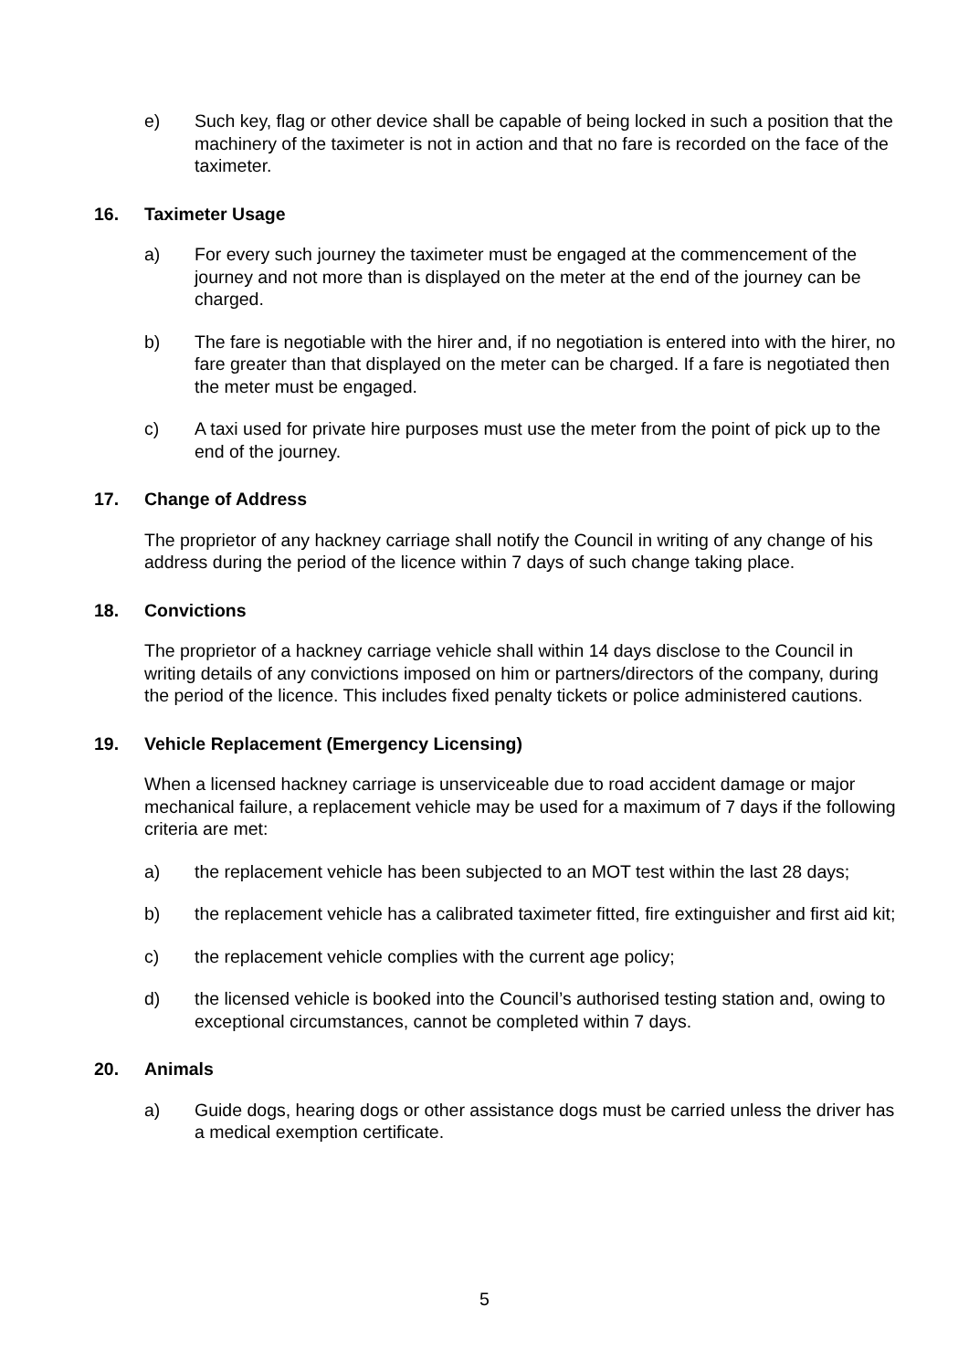e) Such key, flag or other device shall be capable of being locked in such a position that the machinery of the taximeter is not in action and that no fare is recorded on the face of the taximeter.
16. Taximeter Usage
a) For every such journey the taximeter must be engaged at the commencement of the journey and not more than is displayed on the meter at the end of the journey can be charged.
b) The fare is negotiable with the hirer and, if no negotiation is entered into with the hirer, no fare greater than that displayed on the meter can be charged. If a fare is negotiated then the meter must be engaged.
c) A taxi used for private hire purposes must use the meter from the point of pick up to the end of the journey.
17. Change of Address
The proprietor of any hackney carriage shall notify the Council in writing of any change of his address during the period of the licence within 7 days of such change taking place.
18. Convictions
The proprietor of a hackney carriage vehicle shall within 14 days disclose to the Council in writing details of any convictions imposed on him or partners/directors of the company, during the period of the licence. This includes fixed penalty tickets or police administered cautions.
19. Vehicle Replacement (Emergency Licensing)
When a licensed hackney carriage is unserviceable due to road accident damage or major mechanical failure, a replacement vehicle may be used for a maximum of 7 days if the following criteria are met:
a) the replacement vehicle has been subjected to an MOT test within the last 28 days;
b) the replacement vehicle has a calibrated taximeter fitted, fire extinguisher and first aid kit;
c) the replacement vehicle complies with the current age policy;
d) the licensed vehicle is booked into the Council’s authorised testing station and, owing to exceptional circumstances, cannot be completed within 7 days.
20. Animals
a) Guide dogs, hearing dogs or other assistance dogs must be carried unless the driver has a medical exemption certificate.
5